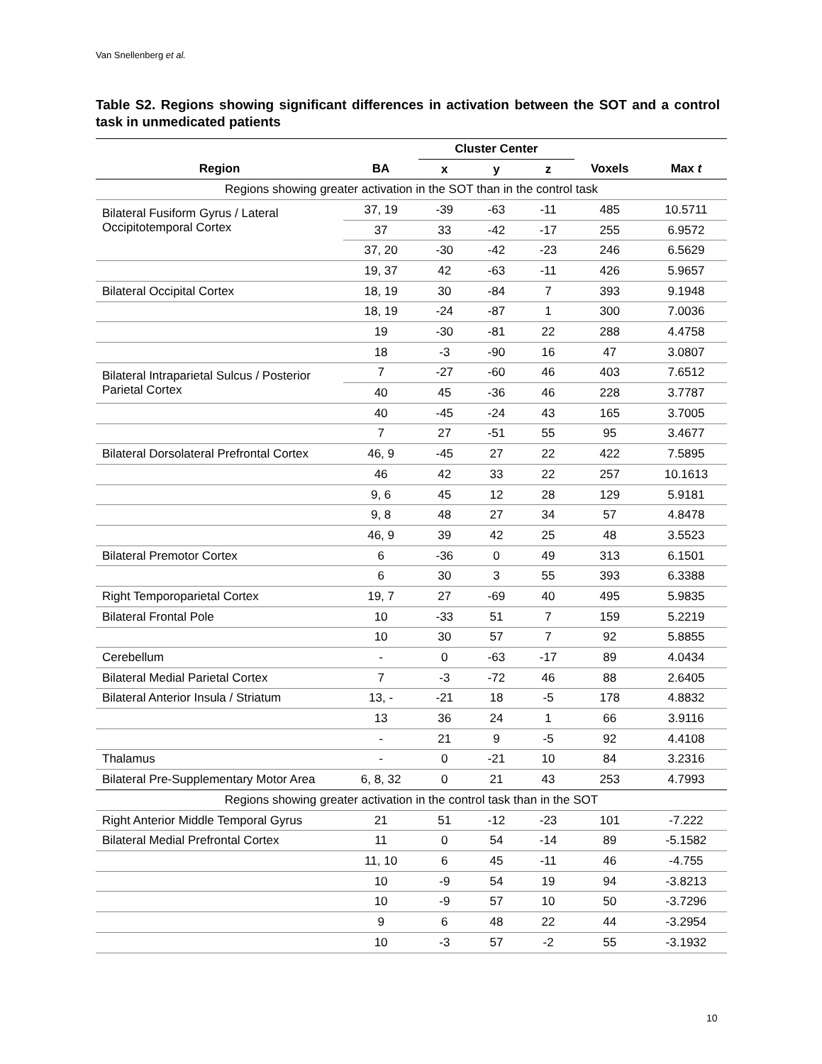Van Snellenberg et al.
Table S2. Regions showing significant differences in activation between the SOT and a control task in unmedicated patients
| | | Cluster Center | | | | |
| --- | --- | --- | --- | --- | --- | --- |
| Region | BA | x | y | z | Voxels | Max t |
| Regions showing greater activation in the SOT than in the control task | | | | | | |
| Bilateral Fusiform Gyrus / Lateral Occipitotemporal Cortex | 37, 19 | -39 | -63 | -11 | 485 | 10.5711 |
| | 37 | 33 | -42 | -17 | 255 | 6.9572 |
| | 37, 20 | -30 | -42 | -23 | 246 | 6.5629 |
| | 19, 37 | 42 | -63 | -11 | 426 | 5.9657 |
| Bilateral Occipital Cortex | 18, 19 | 30 | -84 | 7 | 393 | 9.1948 |
| | 18, 19 | -24 | -87 | 1 | 300 | 7.0036 |
| | 19 | -30 | -81 | 22 | 288 | 4.4758 |
| | 18 | -3 | -90 | 16 | 47 | 3.0807 |
| Bilateral Intraparietal Sulcus / Posterior Parietal Cortex | 7 | -27 | -60 | 46 | 403 | 7.6512 |
| | 40 | 45 | -36 | 46 | 228 | 3.7787 |
| | 40 | -45 | -24 | 43 | 165 | 3.7005 |
| | 7 | 27 | -51 | 55 | 95 | 3.4677 |
| Bilateral Dorsolateral Prefrontal Cortex | 46, 9 | -45 | 27 | 22 | 422 | 7.5895 |
| | 46 | 42 | 33 | 22 | 257 | 10.1613 |
| | 9, 6 | 45 | 12 | 28 | 129 | 5.9181 |
| | 9, 8 | 48 | 27 | 34 | 57 | 4.8478 |
| | 46, 9 | 39 | 42 | 25 | 48 | 3.5523 |
| Bilateral Premotor Cortex | 6 | -36 | 0 | 49 | 313 | 6.1501 |
| | 6 | 30 | 3 | 55 | 393 | 6.3388 |
| Right Temporoparietal Cortex | 19, 7 | 27 | -69 | 40 | 495 | 5.9835 |
| Bilateral Frontal Pole | 10 | -33 | 51 | 7 | 159 | 5.2219 |
| | 10 | 30 | 57 | 7 | 92 | 5.8855 |
| Cerebellum | - | 0 | -63 | -17 | 89 | 4.0434 |
| Bilateral Medial Parietal Cortex | 7 | -3 | -72 | 46 | 88 | 2.6405 |
| Bilateral Anterior Insula / Striatum | 13, - | -21 | 18 | -5 | 178 | 4.8832 |
| | 13 | 36 | 24 | 1 | 66 | 3.9116 |
| | - | 21 | 9 | -5 | 92 | 4.4108 |
| Thalamus | - | 0 | -21 | 10 | 84 | 3.2316 |
| Bilateral Pre-Supplementary Motor Area | 6, 8, 32 | 0 | 21 | 43 | 253 | 4.7993 |
| Regions showing greater activation in the control task than in the SOT | | | | | | |
| Right Anterior Middle Temporal Gyrus | 21 | 51 | -12 | -23 | 101 | -7.222 |
| Bilateral Medial Prefrontal Cortex | 11 | 0 | 54 | -14 | 89 | -5.1582 |
| | 11, 10 | 6 | 45 | -11 | 46 | -4.755 |
| | 10 | -9 | 54 | 19 | 94 | -3.8213 |
| | 10 | -9 | 57 | 10 | 50 | -3.7296 |
| | 9 | 6 | 48 | 22 | 44 | -3.2954 |
| | 10 | -3 | 57 | -2 | 55 | -3.1932 |
10